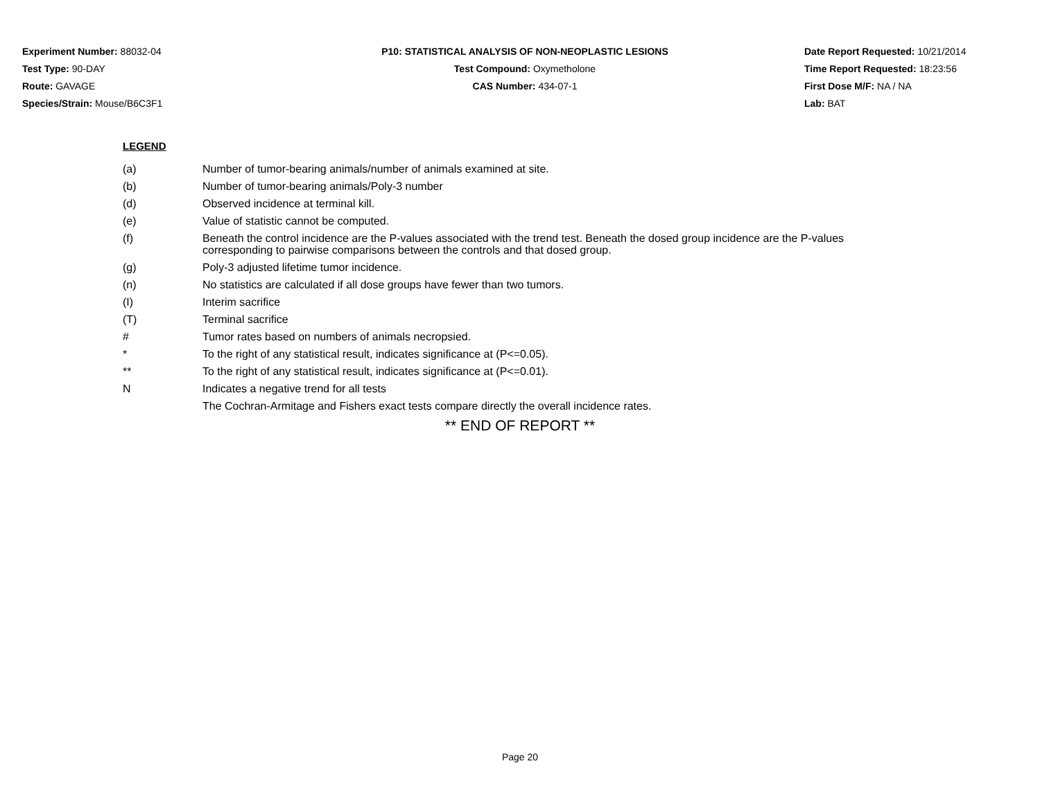Experiment Number: 88032-04
Test Type: 90-DAY
Route: GAVAGE
Species/Strain: Mouse/B6C3F1
P10: STATISTICAL ANALYSIS OF NON-NEOPLASTIC LESIONS
Test Compound: Oxymetholone
CAS Number: 434-07-1
Date Report Requested: 10/21/2014
Time Report Requested: 18:23:56
First Dose M/F: NA / NA
Lab: BAT
LEGEND
(a) Number of tumor-bearing animals/number of animals examined at site.
(b) Number of tumor-bearing animals/Poly-3 number
(d) Observed incidence at terminal kill.
(e) Value of statistic cannot be computed.
(f) Beneath the control incidence are the P-values associated with the trend test. Beneath the dosed group incidence are the P-values corresponding to pairwise comparisons between the controls and that dosed group.
(g) Poly-3 adjusted lifetime tumor incidence.
(n) No statistics are calculated if all dose groups have fewer than two tumors.
(I) Interim sacrifice
(T) Terminal sacrifice
# Tumor rates based on numbers of animals necropsied.
* To the right of any statistical result, indicates significance at (P<=0.05).
** To the right of any statistical result, indicates significance at (P<=0.01).
N Indicates a negative trend for all tests
The Cochran-Armitage and Fishers exact tests compare directly the overall incidence rates.
** END OF REPORT **
Page 20